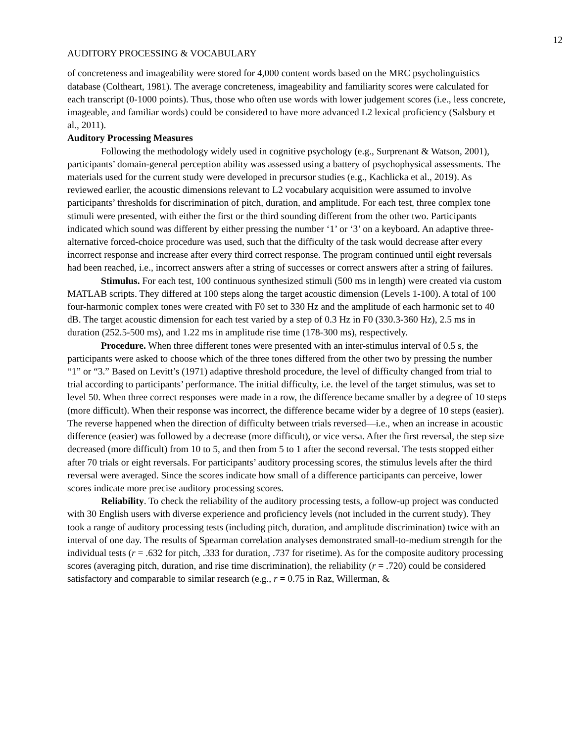12
AUDITORY PROCESSING & VOCABULARY
of concreteness and imageability were stored for 4,000 content words based on the MRC psycholinguistics database (Coltheart, 1981). The average concreteness, imageability and familiarity scores were calculated for each transcript (0-1000 points). Thus, those who often use words with lower judgement scores (i.e., less concrete, imageable, and familiar words) could be considered to have more advanced L2 lexical proficiency (Salsbury et al., 2011).
Auditory Processing Measures
Following the methodology widely used in cognitive psychology (e.g., Surprenant & Watson, 2001), participants’ domain-general perception ability was assessed using a battery of psychophysical assessments. The materials used for the current study were developed in precursor studies (e.g., Kachlicka et al., 2019). As reviewed earlier, the acoustic dimensions relevant to L2 vocabulary acquisition were assumed to involve participants’ thresholds for discrimination of pitch, duration, and amplitude. For each test, three complex tone stimuli were presented, with either the first or the third sounding different from the other two. Participants indicated which sound was different by either pressing the number ‘1’ or ‘3’ on a keyboard. An adaptive three-alternative forced-choice procedure was used, such that the difficulty of the task would decrease after every incorrect response and increase after every third correct response. The program continued until eight reversals had been reached, i.e., incorrect answers after a string of successes or correct answers after a string of failures.
Stimulus. For each test, 100 continuous synthesized stimuli (500 ms in length) were created via custom MATLAB scripts. They differed at 100 steps along the target acoustic dimension (Levels 1-100). A total of 100 four-harmonic complex tones were created with F0 set to 330 Hz and the amplitude of each harmonic set to 40 dB. The target acoustic dimension for each test varied by a step of 0.3 Hz in F0 (330.3-360 Hz), 2.5 ms in duration (252.5-500 ms), and 1.22 ms in amplitude rise time (178-300 ms), respectively.
Procedure. When three different tones were presented with an inter-stimulus interval of 0.5 s, the participants were asked to choose which of the three tones differed from the other two by pressing the number “1” or “3.” Based on Levitt’s (1971) adaptive threshold procedure, the level of difficulty changed from trial to trial according to participants’ performance. The initial difficulty, i.e. the level of the target stimulus, was set to level 50. When three correct responses were made in a row, the difference became smaller by a degree of 10 steps (more difficult). When their response was incorrect, the difference became wider by a degree of 10 steps (easier). The reverse happened when the direction of difficulty between trials reversed—i.e., when an increase in acoustic difference (easier) was followed by a decrease (more difficult), or vice versa. After the first reversal, the step size decreased (more difficult) from 10 to 5, and then from 5 to 1 after the second reversal. The tests stopped either after 70 trials or eight reversals. For participants’ auditory processing scores, the stimulus levels after the third reversal were averaged. Since the scores indicate how small of a difference participants can perceive, lower scores indicate more precise auditory processing scores.
Reliability. To check the reliability of the auditory processing tests, a follow-up project was conducted with 30 English users with diverse experience and proficiency levels (not included in the current study). They took a range of auditory processing tests (including pitch, duration, and amplitude discrimination) twice with an interval of one day. The results of Spearman correlation analyses demonstrated small-to-medium strength for the individual tests (r = .632 for pitch, .333 for duration, .737 for risetime). As for the composite auditory processing scores (averaging pitch, duration, and rise time discrimination), the reliability (r = .720) could be considered satisfactory and comparable to similar research (e.g., r = 0.75 in Raz, Willerman, &